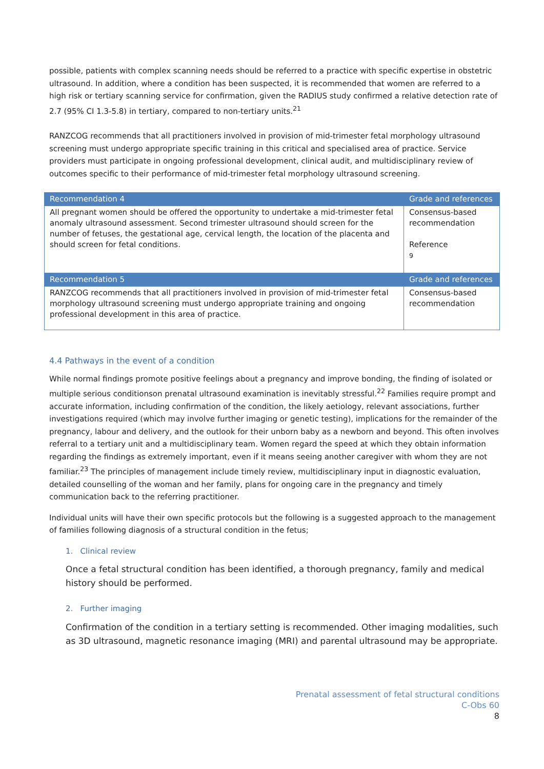possible, patients with complex scanning needs should be referred to a practice with specific expertise in obstetric ultrasound. In addition, where a condition has been suspected, it is recommended that women are referred to a high risk or tertiary scanning service for confirmation, given the RADIUS study confirmed a relative detection rate of 2.7 (95% CI 1.3-5.8) in tertiary, compared to non-tertiary units.<sup>21</sup>
RANZCOG recommends that all practitioners involved in provision of mid-trimester fetal morphology ultrasound screening must undergo appropriate specific training in this critical and specialised area of practice. Service providers must participate in ongoing professional development, clinical audit, and multidisciplinary review of outcomes specific to their performance of mid-trimester fetal morphology ultrasound screening.
| Recommendation 4 | Grade and references |
| --- | --- |
| All pregnant women should be offered the opportunity to undertake a mid-trimester fetal anomaly ultrasound assessment. Second trimester ultrasound should screen for the number of fetuses, the gestational age, cervical length, the location of the placenta and should screen for fetal conditions. | Consensus-based recommendation Reference <sup>9</sup> |
| Recommendation 5 | Grade and references |
| RANZCOG recommends that all practitioners involved in provision of mid-trimester fetal morphology ultrasound screening must undergo appropriate training and ongoing professional development in this area of practice. | Consensus-based recommendation |
4.4 Pathways in the event of a condition
While normal findings promote positive feelings about a pregnancy and improve bonding, the finding of isolated or multiple serious conditionson prenatal ultrasound examination is inevitably stressful.<sup>22</sup> Families require prompt and accurate information, including confirmation of the condition, the likely aetiology, relevant associations, further investigations required (which may involve further imaging or genetic testing), implications for the remainder of the pregnancy, labour and delivery, and the outlook for their unborn baby as a newborn and beyond. This often involves referral to a tertiary unit and a multidisciplinary team. Women regard the speed at which they obtain information regarding the findings as extremely important, even if it means seeing another caregiver with whom they are not familiar.<sup>23</sup> The principles of management include timely review, multidisciplinary input in diagnostic evaluation, detailed counselling of the woman and her family, plans for ongoing care in the pregnancy and timely communication back to the referring practitioner.
Individual units will have their own specific protocols but the following is a suggested approach to the management of families following diagnosis of a structural condition in the fetus;
1. Clinical review
Once a fetal structural condition has been identified, a thorough pregnancy, family and medical history should be performed.
2. Further imaging
Confirmation of the condition in a tertiary setting is recommended. Other imaging modalities, such as 3D ultrasound, magnetic resonance imaging (MRI) and parental ultrasound may be appropriate.
Prenatal assessment of fetal structural conditions
C-Obs 60
8